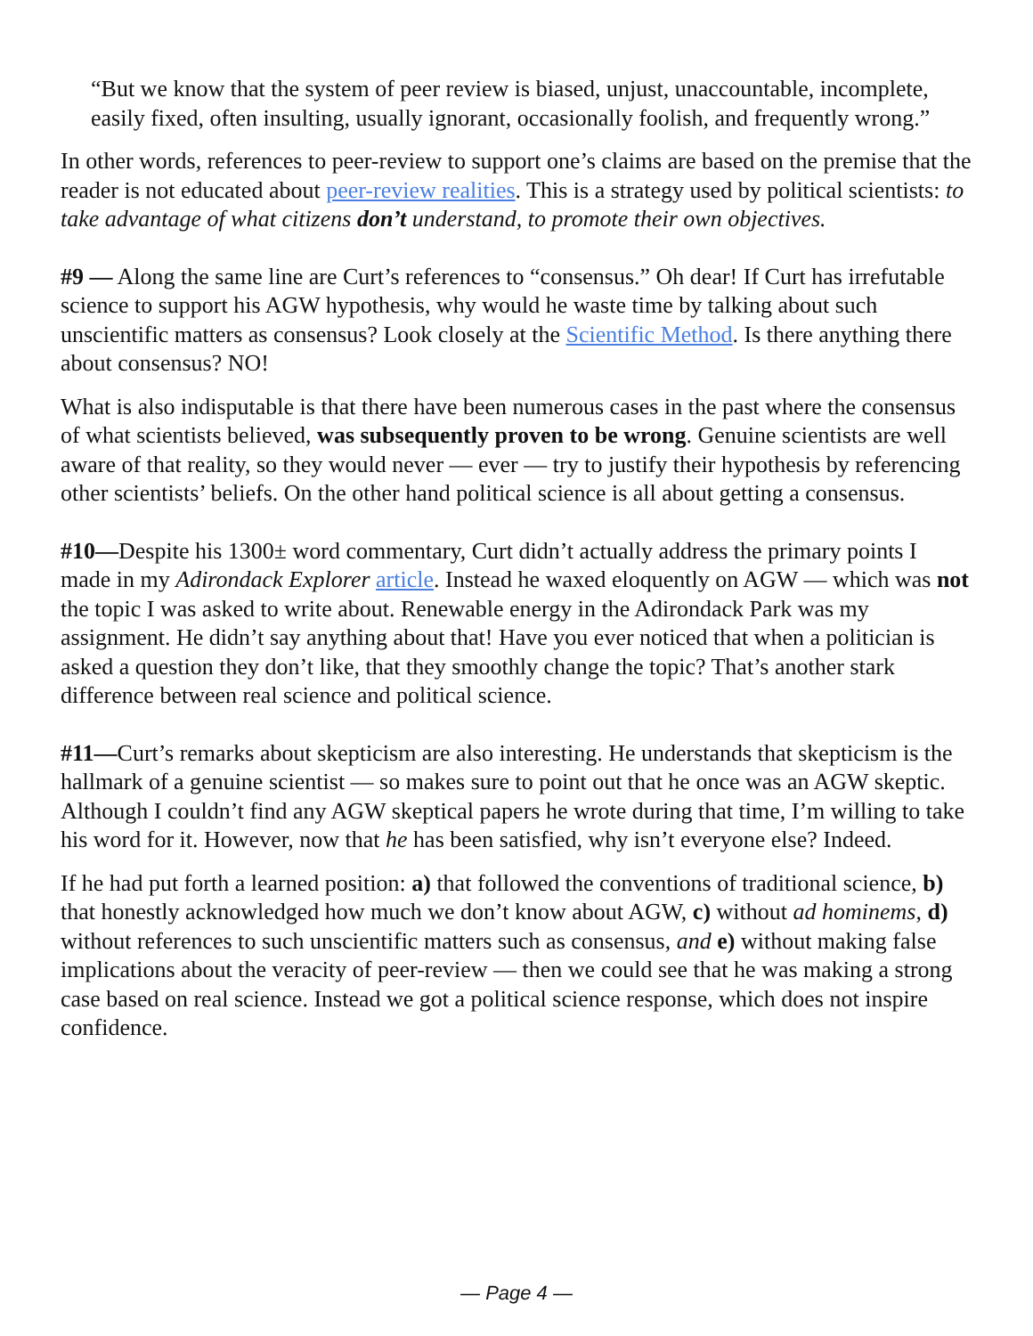“But we know that the system of peer review is biased, unjust, unaccountable, incomplete, easily fixed, often insulting, usually ignorant, occasionally foolish, and frequently wrong.”
In other words, references to peer-review to support one’s claims are based on the premise that the reader is not educated about peer-review realities. This is a strategy used by political scientists: to take advantage of what citizens don’t understand, to promote their own objectives.
#9 — Along the same line are Curt’s references to “consensus.” Oh dear! If Curt has irrefutable science to support his AGW hypothesis, why would he waste time by talking about such unscientific matters as consensus? Look closely at the Scientific Method. Is there anything there about consensus? NO!
What is also indisputable is that there have been numerous cases in the past where the consensus of what scientists believed, was subsequently proven to be wrong. Genuine scientists are well aware of that reality, so they would never — ever — try to justify their hypothesis by referencing other scientists’ beliefs. On the other hand political science is all about getting a consensus.
#10—Despite his 1300± word commentary, Curt didn’t actually address the primary points I made in my Adirondack Explorer article. Instead he waxed eloquently on AGW — which was not the topic I was asked to write about. Renewable energy in the Adirondack Park was my assignment. He didn’t say anything about that! Have you ever noticed that when a politician is asked a question they don’t like, that they smoothly change the topic? That’s another stark difference between real science and political science.
#11—Curt’s remarks about skepticism are also interesting. He understands that skepticism is the hallmark of a genuine scientist — so makes sure to point out that he once was an AGW skeptic. Although I couldn’t find any AGW skeptical papers he wrote during that time, I’m willing to take his word for it. However, now that he has been satisfied, why isn’t everyone else? Indeed.
If he had put forth a learned position: a) that followed the conventions of traditional science, b) that honestly acknowledged how much we don’t know about AGW, c) without ad hominems, d) without references to such unscientific matters such as consensus, and e) without making false implications about the veracity of peer-review — then we could see that he was making a strong case based on real science. Instead we got a political science response, which does not inspire confidence.
— Page 4 —